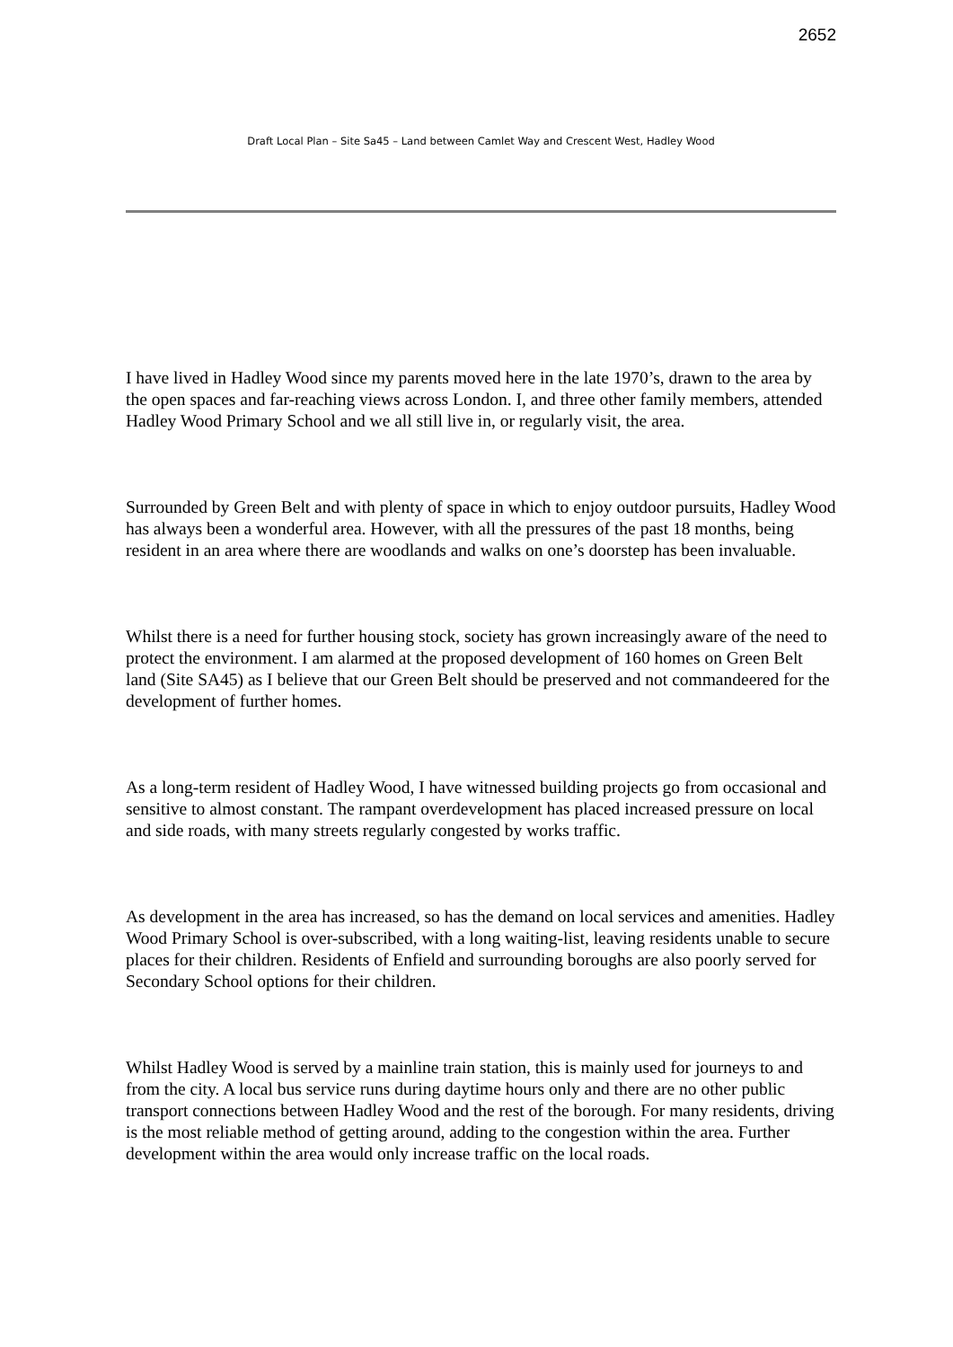2652
Draft Local Plan – Site Sa45 – Land between Camlet Way and Crescent West, Hadley Wood
I have lived in Hadley Wood since my parents moved here in the late 1970’s, drawn to the area by the open spaces and far-reaching views across London. I, and three other family members, attended Hadley Wood Primary School and we all still live in, or regularly visit, the area.
Surrounded by Green Belt and with plenty of space in which to enjoy outdoor pursuits, Hadley Wood has always been a wonderful area. However, with all the pressures of the past 18 months, being resident in an area where there are woodlands and walks on one’s doorstep has been invaluable.
Whilst there is a need for further housing stock, society has grown increasingly aware of the need to protect the environment. I am alarmed at the proposed development of 160 homes on Green Belt land (Site SA45) as I believe that our Green Belt should be preserved and not commandeered for the development of further homes.
As a long-term resident of Hadley Wood, I have witnessed building projects go from occasional and sensitive to almost constant. The rampant overdevelopment has placed increased pressure on local and side roads, with many streets regularly congested by works traffic.
As development in the area has increased, so has the demand on local services and amenities. Hadley Wood Primary School is over-subscribed, with a long waiting-list, leaving residents unable to secure places for their children. Residents of Enfield and surrounding boroughs are also poorly served for Secondary School options for their children.
Whilst Hadley Wood is served by a mainline train station, this is mainly used for journeys to and from the city. A local bus service runs during daytime hours only and there are no other public transport connections between Hadley Wood and the rest of the borough. For many residents, driving is the most reliable method of getting around, adding to the congestion within the area. Further development within the area would only increase traffic on the local roads.